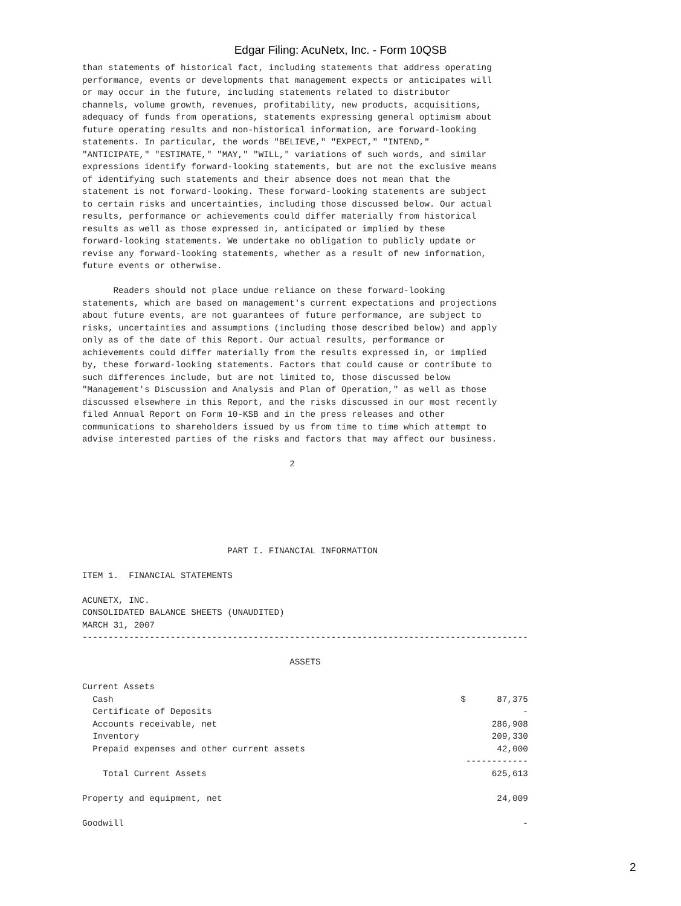Edgar Filing: AcuNetx, Inc. - Form 10QSB
than statements of historical fact, including statements that address operating
performance, events or developments that management expects or anticipates will
or may occur in the future, including statements related to distributor
channels, volume growth, revenues, profitability, new products, acquisitions,
adequacy of funds from operations, statements expressing general optimism about
future operating results and non-historical information, are forward-looking
statements. In particular, the words "BELIEVE," "EXPECT," "INTEND,"
"ANTICIPATE," "ESTIMATE," "MAY," "WILL," variations of such words, and similar
expressions identify forward-looking statements, but are not the exclusive means
of identifying such statements and their absence does not mean that the
statement is not forward-looking. These forward-looking statements are subject
to certain risks and uncertainties, including those discussed below. Our actual
results, performance or achievements could differ materially from historical
results as well as those expressed in, anticipated or implied by these
forward-looking statements. We undertake no obligation to publicly update or
revise any forward-looking statements, whether as a result of new information,
future events or otherwise.

      Readers should not place undue reliance on these forward-looking
statements, which are based on management's current expectations and projections
about future events, are not guarantees of future performance, are subject to
risks, uncertainties and assumptions (including those described below) and apply
only as of the date of this Report. Our actual results, performance or
achievements could differ materially from the results expressed in, or implied
by, these forward-looking statements. Factors that could cause or contribute to
such differences include, but are not limited to, those discussed below
"Management's Discussion and Analysis and Plan of Operation," as well as those
discussed elsewhere in this Report, and the risks discussed in our most recently
filed Annual Report on Form 10-KSB and in the press releases and other
communications to shareholders issued by us from time to time which attempt to
advise interested parties of the risks and factors that may affect our business.

                                        2






                            PART I. FINANCIAL INFORMATION

ITEM 1.  FINANCIAL STATEMENTS

ACUNETX, INC.
CONSOLIDATED BALANCE SHEETS (UNAUDITED)
MARCH 31, 2007
--------------------------------------------------------------------------------------

                                        ASSETS

Current Assets
  Cash                                                                   $      87,375
  Certificate of Deposits                                                            -
  Accounts receivable, net                                                     286,908
  Inventory                                                                    209,330
  Prepaid expenses and other current assets                                     42,000
                                                                          ------------
    Total Current Assets                                                       625,613

Property and equipment, net                                                     24,009

Goodwill                                                                             -
2